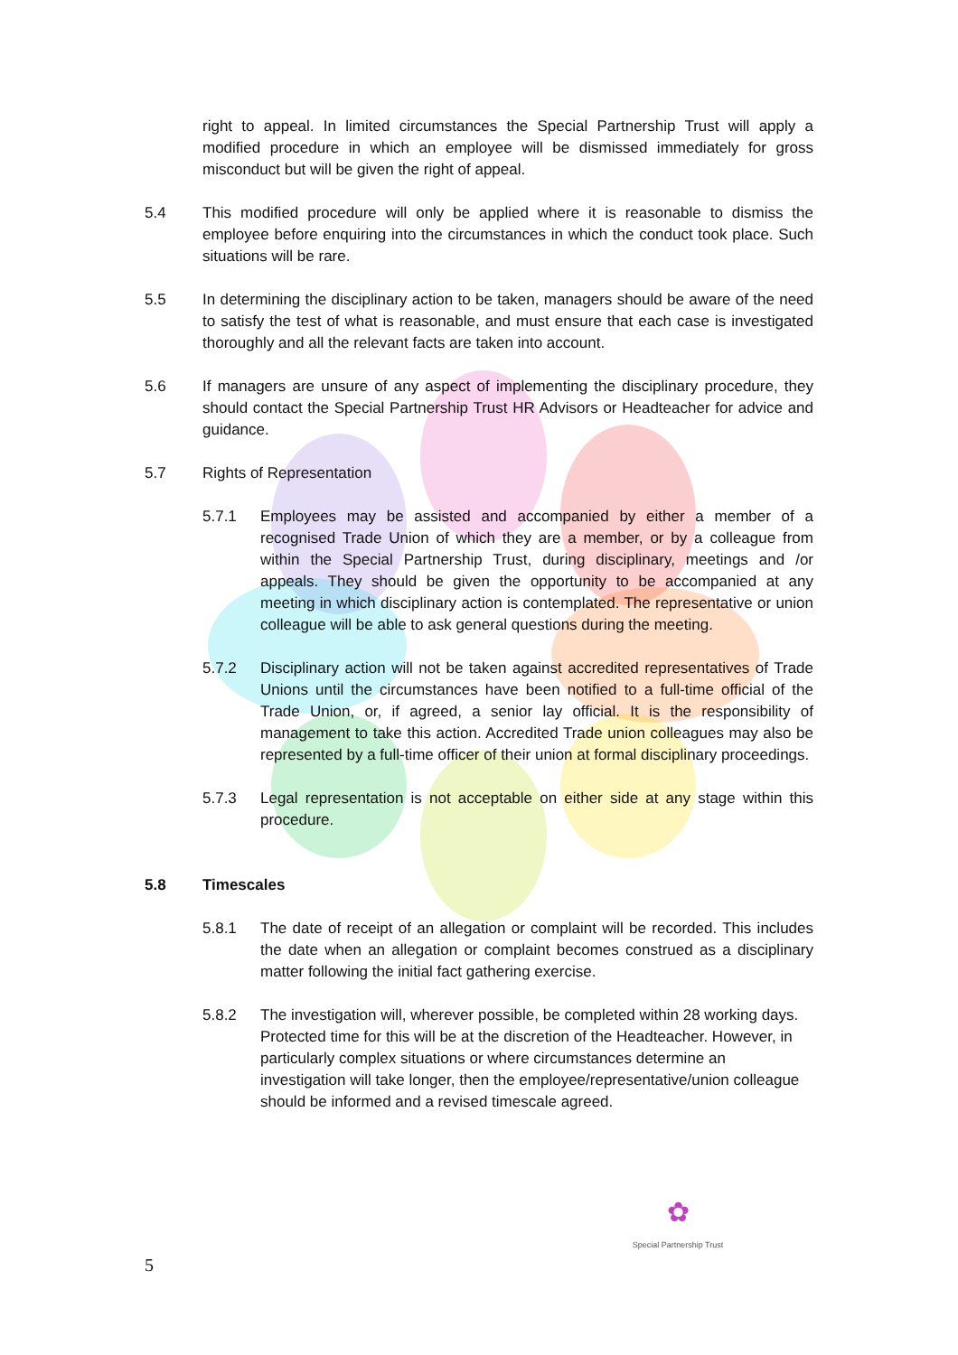right to appeal. In limited circumstances the Special Partnership Trust will apply a modified procedure in which an employee will be dismissed immediately for gross misconduct but will be given the right of appeal.
5.4 This modified procedure will only be applied where it is reasonable to dismiss the employee before enquiring into the circumstances in which the conduct took place. Such situations will be rare.
5.5 In determining the disciplinary action to be taken, managers should be aware of the need to satisfy the test of what is reasonable, and must ensure that each case is investigated thoroughly and all the relevant facts are taken into account.
5.6 If managers are unsure of any aspect of implementing the disciplinary procedure, they should contact the Special Partnership Trust HR Advisors or Headteacher for advice and guidance.
5.7 Rights of Representation
5.7.1 Employees may be assisted and accompanied by either a member of a recognised Trade Union of which they are a member, or by a colleague from within the Special Partnership Trust, during disciplinary, meetings and /or appeals. They should be given the opportunity to be accompanied at any meeting in which disciplinary action is contemplated. The representative or union colleague will be able to ask general questions during the meeting.
5.7.2 Disciplinary action will not be taken against accredited representatives of Trade Unions until the circumstances have been notified to a full-time official of the Trade Union, or, if agreed, a senior lay official. It is the responsibility of management to take this action. Accredited Trade union colleagues may also be represented by a full-time officer of their union at formal disciplinary proceedings.
5.7.3 Legal representation is not acceptable on either side at any stage within this procedure.
5.8 Timescales
5.8.1 The date of receipt of an allegation or complaint will be recorded. This includes the date when an allegation or complaint becomes construed as a disciplinary matter following the initial fact gathering exercise.
5.8.2 The investigation will, wherever possible, be completed within 28 working days. Protected time for this will be at the discretion of the Headteacher. However, in particularly complex situations or where circumstances determine an investigation will take longer, then the employee/representative/union colleague should be informed and a revised timescale agreed.
✿
Special Partnership Trust
5